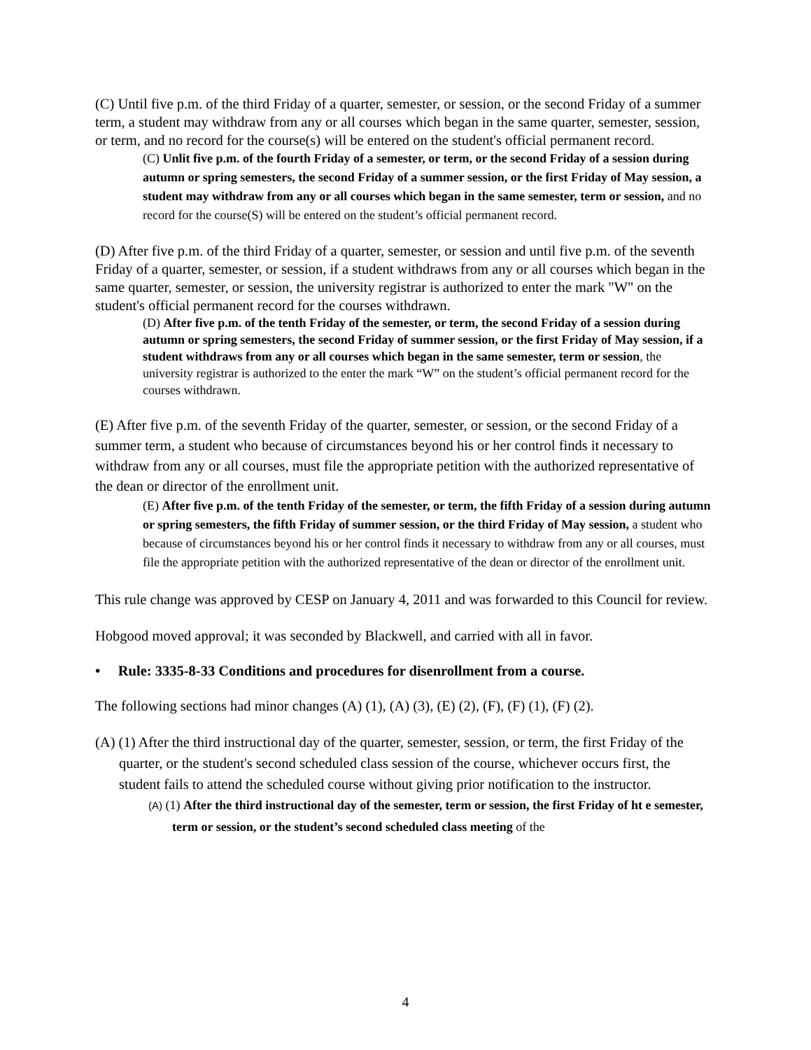(C) Until five p.m. of the third Friday of a quarter, semester, or session, or the second Friday of a summer term, a student may withdraw from any or all courses which began in the same quarter, semester, session, or term, and no record for the course(s) will be entered on the student's official permanent record.
(C) Unlit five p.m. of the fourth Friday of a semester, or term, or the second Friday of a session during autumn or spring semesters, the second Friday of a summer session, or the first Friday of May session, a student may withdraw from any or all courses which began in the same semester, term or session, and no record for the course(S) will be entered on the student’s official permanent record.
(D) After five p.m. of the third Friday of a quarter, semester, or session and until five p.m. of the seventh Friday of a quarter, semester, or session, if a student withdraws from any or all courses which began in the same quarter, semester, or session, the university registrar is authorized to enter the mark "W" on the student's official permanent record for the courses withdrawn.
(D) After five p.m. of the tenth Friday of the semester, or term, the second Friday of a session during autumn or spring semesters, the second Friday of summer session, or the first Friday of May session, if a student withdraws from any or all courses which began in the same semester, term or session, the university registrar is authorized to the enter the mark “W” on the student’s official permanent record for the courses withdrawn.
(E) After five p.m. of the seventh Friday of the quarter, semester, or session, or the second Friday of a summer term, a student who because of circumstances beyond his or her control finds it necessary to withdraw from any or all courses, must file the appropriate petition with the authorized representative of the dean or director of the enrollment unit.
(E) After five p.m. of the tenth Friday of the semester, or term, the fifth Friday of a session during autumn or spring semesters, the fifth Friday of summer session, or the third Friday of May session, a student who because of circumstances beyond his or her control finds it necessary to withdraw from any or all courses, must file the appropriate petition with the authorized representative of the dean or director of the enrollment unit.
This rule change was approved by CESP on January 4, 2011 and was forwarded to this Council for review.
Hobgood moved approval; it was seconded by Blackwell, and carried with all in favor.
• Rule: 3335-8-33 Conditions and procedures for disenrollment from a course.
The following sections had minor changes (A) (1), (A) (3), (E) (2), (F), (F) (1), (F) (2).
(A) (1) After the third instructional day of the quarter, semester, session, or term, the first Friday of the quarter, or the student's second scheduled class session of the course, whichever occurs first, the student fails to attend the scheduled course without giving prior notification to the instructor.
(A) (1) After the third instructional day of the semester, term or session, the first Friday of ht e semester, term or session, or the student’s second scheduled class meeting of the
4